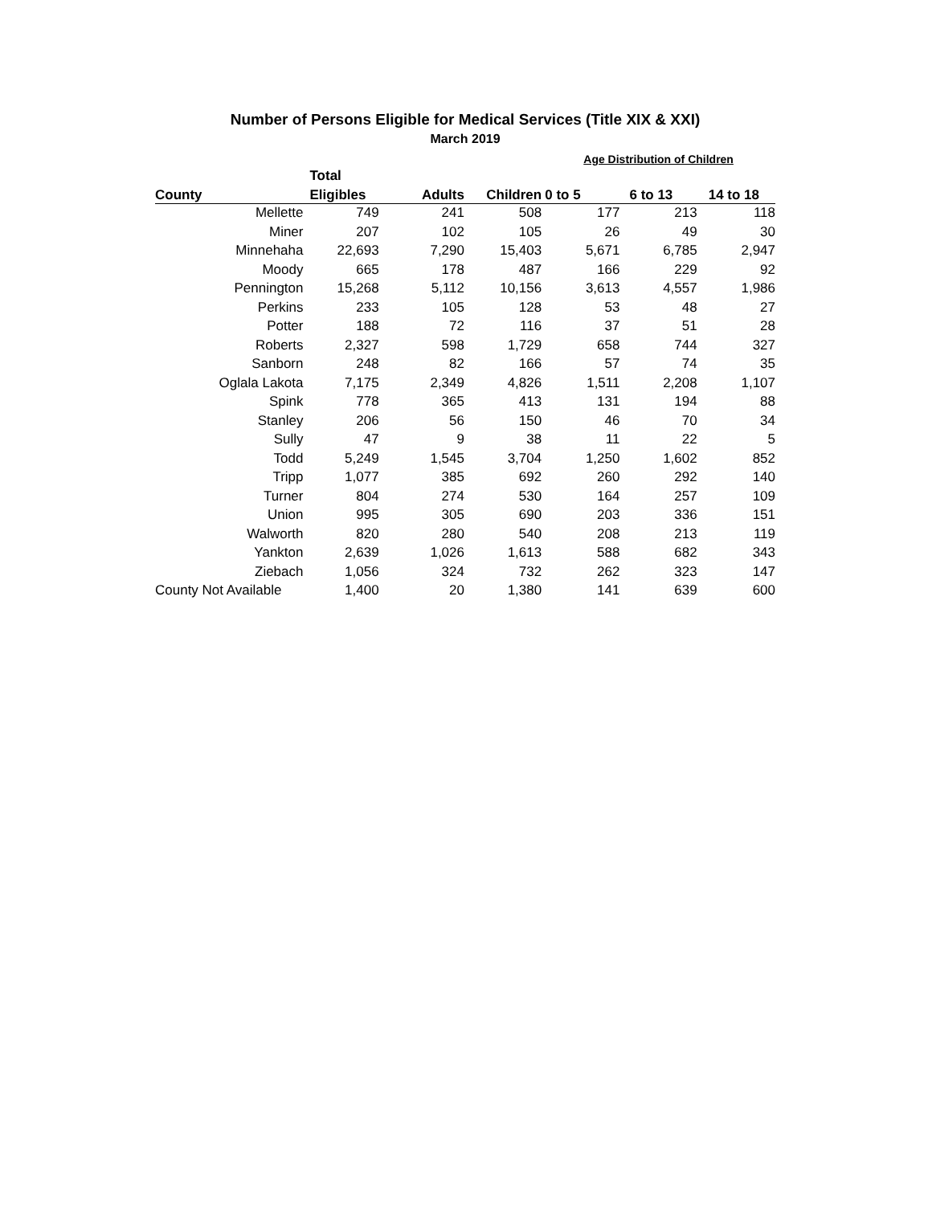Number of Persons Eligible for Medical Services (Title XIX & XXI)
March 2019
| | | | | Age Distribution of Children | | |
| --- | --- | --- | --- | --- | --- | --- |
| | Total | | | | | |
| County | Eligibles | Adults | Children | 0 to 5 | 6 to 13 | 14 to 18 |
| Mellette | 749 | 241 | 508 | 177 | 213 | 118 |
| Miner | 207 | 102 | 105 | 26 | 49 | 30 |
| Minnehaha | 22,693 | 7,290 | 15,403 | 5,671 | 6,785 | 2,947 |
| Moody | 665 | 178 | 487 | 166 | 229 | 92 |
| Pennington | 15,268 | 5,112 | 10,156 | 3,613 | 4,557 | 1,986 |
| Perkins | 233 | 105 | 128 | 53 | 48 | 27 |
| Potter | 188 | 72 | 116 | 37 | 51 | 28 |
| Roberts | 2,327 | 598 | 1,729 | 658 | 744 | 327 |
| Sanborn | 248 | 82 | 166 | 57 | 74 | 35 |
| Oglala Lakota | 7,175 | 2,349 | 4,826 | 1,511 | 2,208 | 1,107 |
| Spink | 778 | 365 | 413 | 131 | 194 | 88 |
| Stanley | 206 | 56 | 150 | 46 | 70 | 34 |
| Sully | 47 | 9 | 38 | 11 | 22 | 5 |
| Todd | 5,249 | 1,545 | 3,704 | 1,250 | 1,602 | 852 |
| Tripp | 1,077 | 385 | 692 | 260 | 292 | 140 |
| Turner | 804 | 274 | 530 | 164 | 257 | 109 |
| Union | 995 | 305 | 690 | 203 | 336 | 151 |
| Walworth | 820 | 280 | 540 | 208 | 213 | 119 |
| Yankton | 2,639 | 1,026 | 1,613 | 588 | 682 | 343 |
| Ziebach | 1,056 | 324 | 732 | 262 | 323 | 147 |
| County Not Available | 1,400 | 20 | 1,380 | 141 | 639 | 600 |